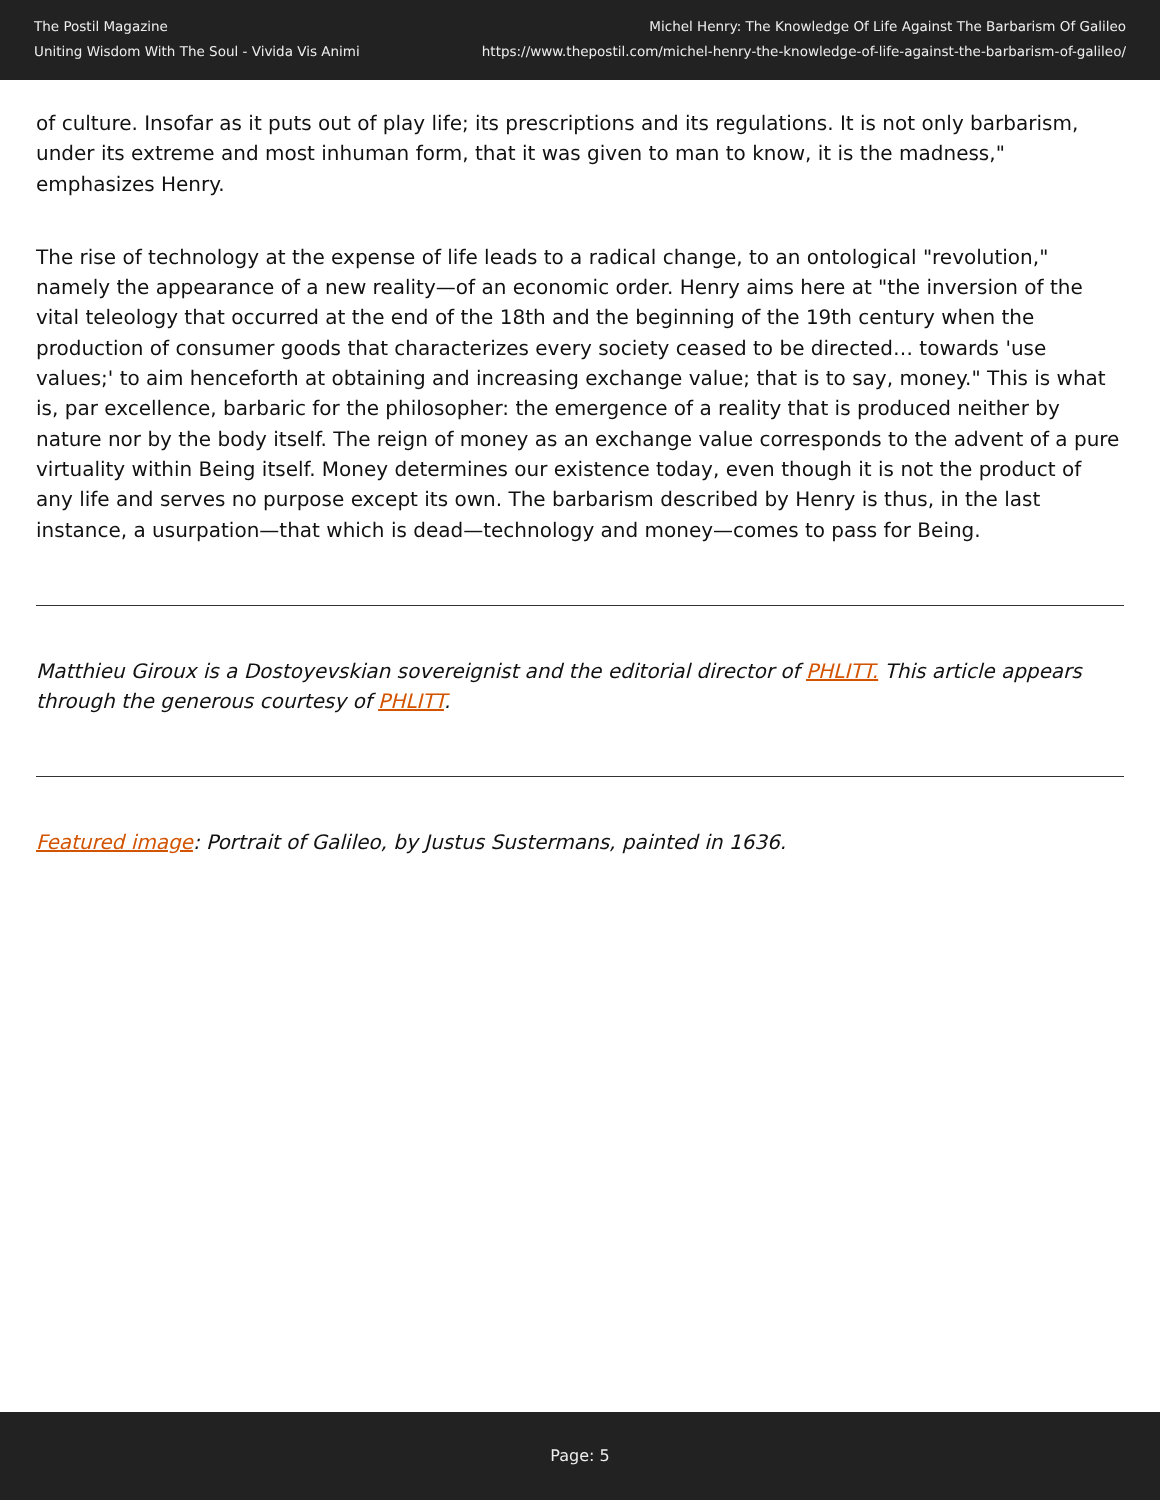The Postil Magazine
Uniting Wisdom With The Soul - Vivida Vis Animi
Michel Henry: The Knowledge Of Life Against The Barbarism Of Galileo
https://www.thepostil.com/michel-henry-the-knowledge-of-life-against-the-barbarism-of-galileo/
of culture. Insofar as it puts out of play life; its prescriptions and its regulations. It is not only barbarism, under its extreme and most inhuman form, that it was given to man to know, it is the madness," emphasizes Henry.
The rise of technology at the expense of life leads to a radical change, to an ontological "revolution," namely the appearance of a new reality—of an economic order. Henry aims here at "the inversion of the vital teleology that occurred at the end of the 18th and the beginning of the 19th century when the production of consumer goods that characterizes every society ceased to be directed… towards 'use values;' to aim henceforth at obtaining and increasing exchange value; that is to say, money." This is what is, par excellence, barbaric for the philosopher: the emergence of a reality that is produced neither by nature nor by the body itself. The reign of money as an exchange value corresponds to the advent of a pure virtuality within Being itself. Money determines our existence today, even though it is not the product of any life and serves no purpose except its own. The barbarism described by Henry is thus, in the last instance, a usurpation—that which is dead—technology and money—comes to pass for Being.
Matthieu Giroux is a Dostoyevskian sovereignist and the editorial director of PHLITT. This article appears through the generous courtesy of PHLITT.
Featured image: Portrait of Galileo, by Justus Sustermans, painted in 1636.
Page: 5